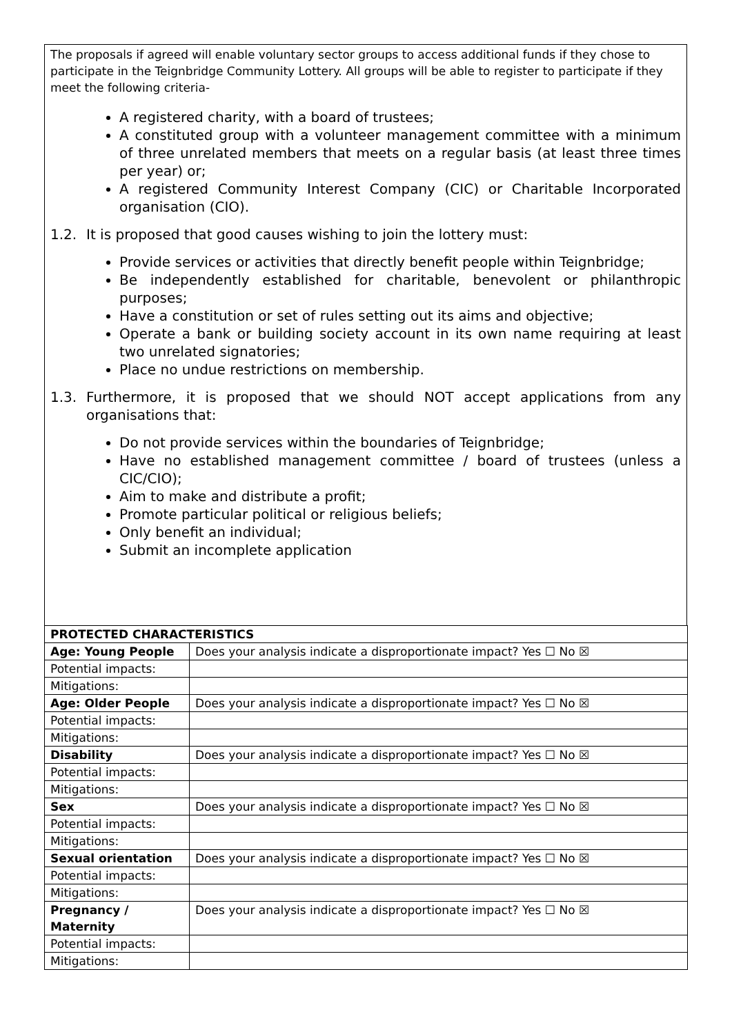The proposals if agreed will enable voluntary sector groups to access additional funds if they chose to participate in the Teignbridge Community Lottery. All groups will be able to register to participate if they meet the following criteria-
A registered charity, with a board of trustees;
A constituted group with a volunteer management committee with a minimum of three unrelated members that meets on a regular basis (at least three times per year) or;
A registered Community Interest Company (CIC) or Charitable Incorporated organisation (CIO).
1.2. It is proposed that good causes wishing to join the lottery must:
Provide services or activities that directly benefit people within Teignbridge;
Be independently established for charitable, benevolent or philanthropic purposes;
Have a constitution or set of rules setting out its aims and objective;
Operate a bank or building society account in its own name requiring at least two unrelated signatories;
Place no undue restrictions on membership.
1.3. Furthermore, it is proposed that we should NOT accept applications from any organisations that:
Do not provide services within the boundaries of Teignbridge;
Have no established management committee / board of trustees (unless a CIC/CIO);
Aim to make and distribute a profit;
Promote particular political or religious beliefs;
Only benefit an individual;
Submit an incomplete application
| PROTECTED CHARACTERISTICS | |
| Age: Young People | Does your analysis indicate a disproportionate impact? Yes ☐ No ☒ |
| Potential impacts: | |
| Mitigations: | |
| Age: Older People | Does your analysis indicate a disproportionate impact? Yes ☐ No ☒ |
| Potential impacts: | |
| Mitigations: | |
| Disability | Does your analysis indicate a disproportionate impact? Yes ☐ No ☒ |
| Potential impacts: | |
| Mitigations: | |
| Sex | Does your analysis indicate a disproportionate impact? Yes ☐ No ☒ |
| Potential impacts: | |
| Mitigations: | |
| Sexual orientation | Does your analysis indicate a disproportionate impact? Yes ☐ No ☒ |
| Potential impacts: | |
| Mitigations: | |
| Pregnancy / Maternity | Does your analysis indicate a disproportionate impact? Yes ☐ No ☒ |
| Potential impacts: | |
| Mitigations: | |